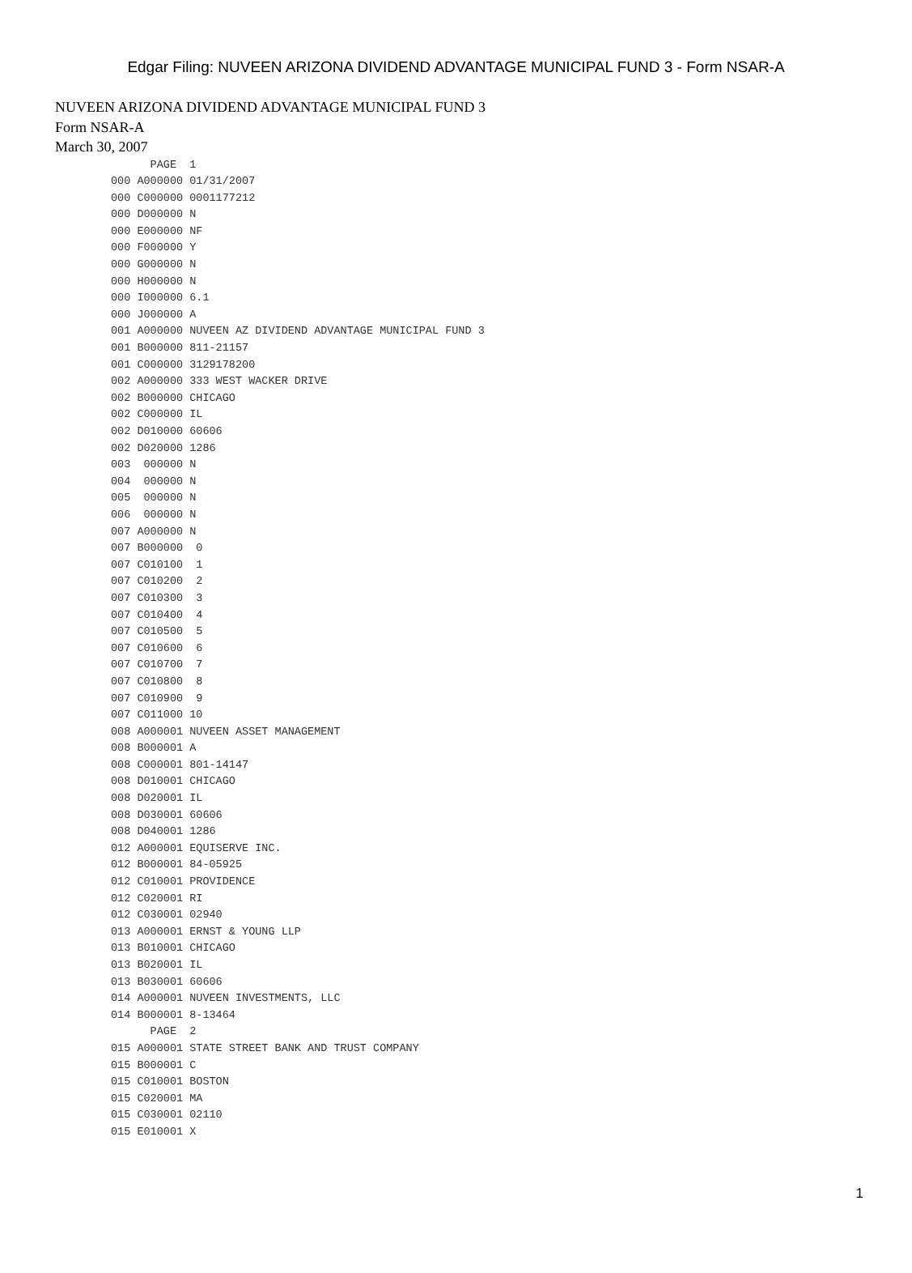Edgar Filing: NUVEEN ARIZONA DIVIDEND ADVANTAGE MUNICIPAL FUND 3 - Form NSAR-A
NUVEEN ARIZONA DIVIDEND ADVANTAGE MUNICIPAL FUND 3
Form NSAR-A
March 30, 2007
      PAGE  1
000 A000000 01/31/2007
000 C000000 0001177212
000 D000000 N
000 E000000 NF
000 F000000 Y
000 G000000 N
000 H000000 N
000 I000000 6.1
000 J000000 A
001 A000000 NUVEEN AZ DIVIDEND ADVANTAGE MUNICIPAL FUND 3
001 B000000 811-21157
001 C000000 3129178200
002 A000000 333 WEST WACKER DRIVE
002 B000000 CHICAGO
002 C000000 IL
002 D010000 60606
002 D020000 1286
003  000000 N
004  000000 N
005  000000 N
006  000000 N
007 A000000 N
007 B000000  0
007 C010100  1
007 C010200  2
007 C010300  3
007 C010400  4
007 C010500  5
007 C010600  6
007 C010700  7
007 C010800  8
007 C010900  9
007 C011000 10
008 A000001 NUVEEN ASSET MANAGEMENT
008 B000001 A
008 C000001 801-14147
008 D010001 CHICAGO
008 D020001 IL
008 D030001 60606
008 D040001 1286
012 A000001 EQUISERVE INC.
012 B000001 84-05925
012 C010001 PROVIDENCE
012 C020001 RI
012 C030001 02940
013 A000001 ERNST & YOUNG LLP
013 B010001 CHICAGO
013 B020001 IL
013 B030001 60606
014 A000001 NUVEEN INVESTMENTS, LLC
014 B000001 8-13464
      PAGE  2
015 A000001 STATE STREET BANK AND TRUST COMPANY
015 B000001 C
015 C010001 BOSTON
015 C020001 MA
015 C030001 02110
015 E010001 X
1